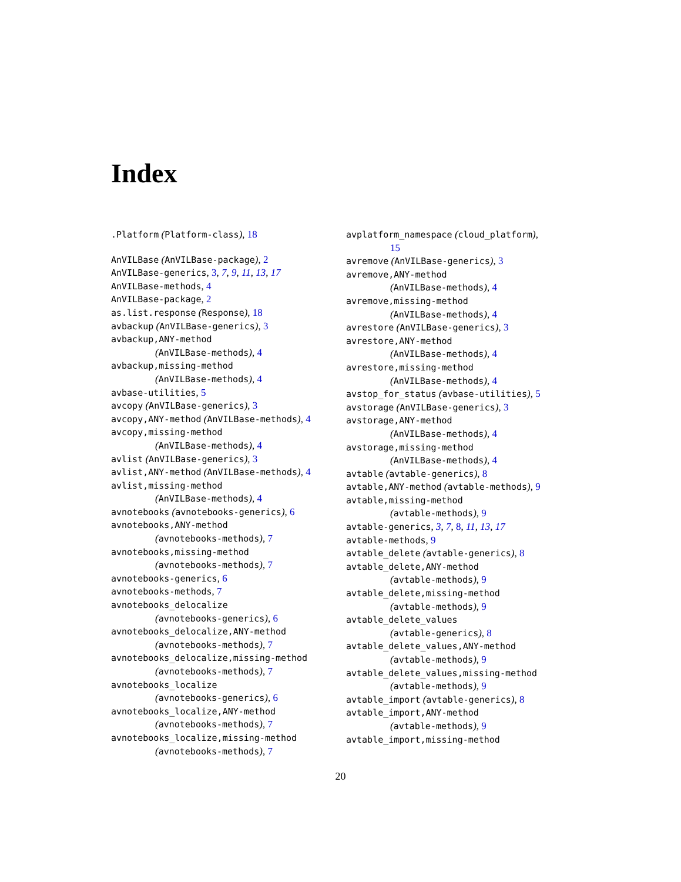Index
.Platform (Platform-class), 18
AnVILBase (AnVILBase-package), 2
AnVILBase-generics, 3, 7, 9, 11, 13, 17
AnVILBase-methods, 4
AnVILBase-package, 2
as.list.response (Response), 18
avbackup (AnVILBase-generics), 3
avbackup,ANY-method
(AnVILBase-methods), 4
avbackup,missing-method
(AnVILBase-methods), 4
avbase-utilities, 5
avcopy (AnVILBase-generics), 3
avcopy,ANY-method (AnVILBase-methods), 4
avcopy,missing-method
(AnVILBase-methods), 4
avlist (AnVILBase-generics), 3
avlist,ANY-method (AnVILBase-methods), 4
avlist,missing-method
(AnVILBase-methods), 4
avnotebooks (avnotebooks-generics), 6
avnotebooks,ANY-method
(avnotebooks-methods), 7
avnotebooks,missing-method
(avnotebooks-methods), 7
avnotebooks-generics, 6
avnotebooks-methods, 7
avnotebooks_delocalize
(avnotebooks-generics), 6
avnotebooks_delocalize,ANY-method
(avnotebooks-methods), 7
avnotebooks_delocalize,missing-method
(avnotebooks-methods), 7
avnotebooks_localize
(avnotebooks-generics), 6
avnotebooks_localize,ANY-method
(avnotebooks-methods), 7
avnotebooks_localize,missing-method
(avnotebooks-methods), 7
avplatform_namespace (cloud_platform),
15
avremove (AnVILBase-generics), 3
avremove,ANY-method
(AnVILBase-methods), 4
avremove,missing-method
(AnVILBase-methods), 4
avrestore (AnVILBase-generics), 3
avrestore,ANY-method
(AnVILBase-methods), 4
avrestore,missing-method
(AnVILBase-methods), 4
avstop_for_status (avbase-utilities), 5
avstorage (AnVILBase-generics), 3
avstorage,ANY-method
(AnVILBase-methods), 4
avstorage,missing-method
(AnVILBase-methods), 4
avtable (avtable-generics), 8
avtable,ANY-method (avtable-methods), 9
avtable,missing-method
(avtable-methods), 9
avtable-generics, 3, 7, 8, 11, 13, 17
avtable-methods, 9
avtable_delete (avtable-generics), 8
avtable_delete,ANY-method
(avtable-methods), 9
avtable_delete,missing-method
(avtable-methods), 9
avtable_delete_values
(avtable-generics), 8
avtable_delete_values,ANY-method
(avtable-methods), 9
avtable_delete_values,missing-method
(avtable-methods), 9
avtable_import (avtable-generics), 8
avtable_import,ANY-method
(avtable-methods), 9
avtable_import,missing-method
20